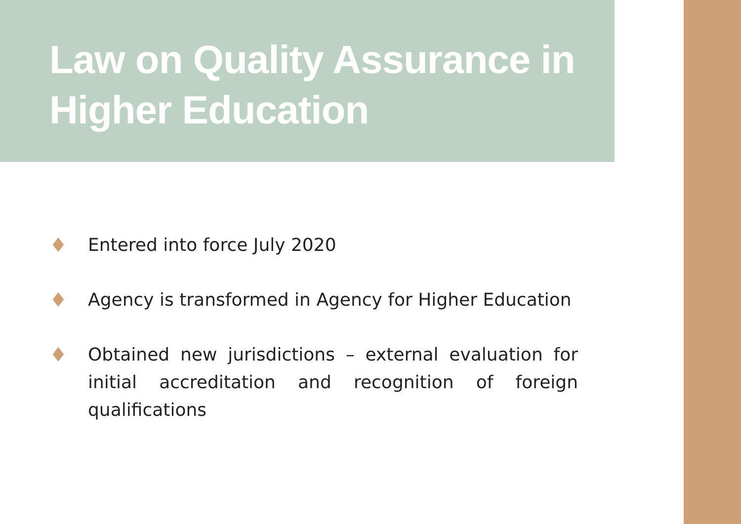Law on Quality Assurance in Higher Education
♦ Entered into force July 2020
♦ Agency is transformed in Agency for Higher Education
♦ Obtained new jurisdictions – external evaluation for initial accreditation and recognition of foreign qualifications